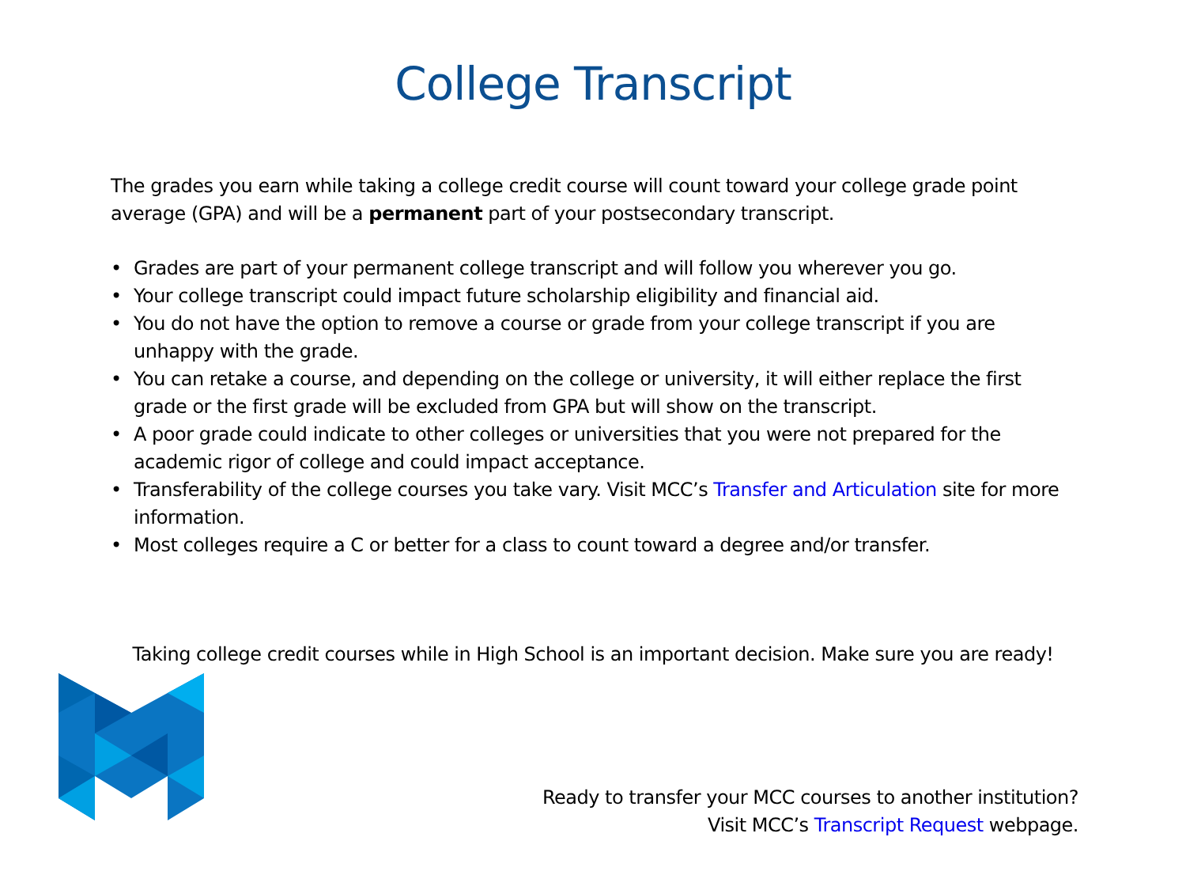College Transcript
The grades you earn while taking a college credit course will count toward your college grade point average (GPA) and will be a permanent part of your postsecondary transcript.
• Grades are part of your permanent college transcript and will follow you wherever you go.
• Your college transcript could impact future scholarship eligibility and financial aid.
• You do not have the option to remove a course or grade from your college transcript if you are unhappy with the grade.
• You can retake a course, and depending on the college or university, it will either replace the first grade or the first grade will be excluded from GPA but will show on the transcript.
• A poor grade could indicate to other colleges or universities that you were not prepared for the academic rigor of college and could impact acceptance.
• Transferability of the college courses you take vary. Visit MCC’s Transfer and Articulation site for more information.
• Most colleges require a C or better for a class to count toward a degree and/or transfer.
Taking college credit courses while in High School is an important decision. Make sure you are ready!
Ready to transfer your MCC courses to another institution?
Visit MCC’s Transcript Request webpage.